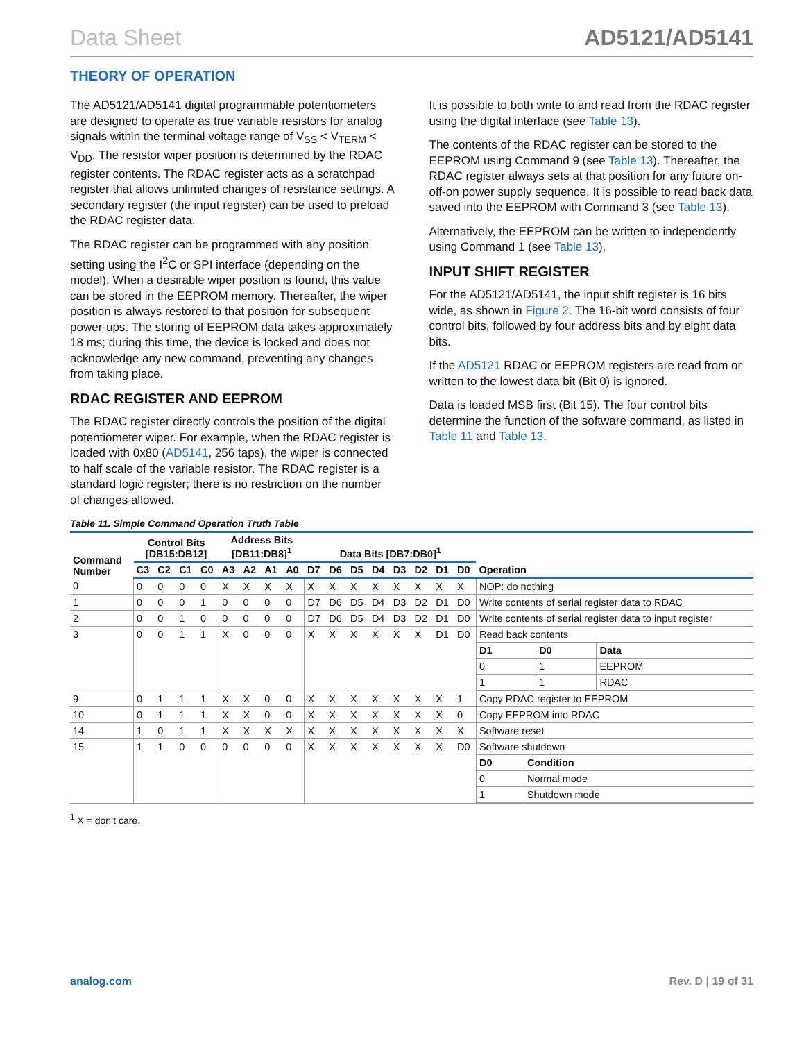Data Sheet AD5121/AD5141
THEORY OF OPERATION
The AD5121/AD5141 digital programmable potentiometers are designed to operate as true variable resistors for analog signals within the terminal voltage range of V<sub>SS</sub> < V<sub>TERM</sub> < V<sub>DD</sub>. The resistor wiper position is determined by the RDAC register contents. The RDAC register acts as a scratchpad register that allows unlimited changes of resistance settings. A secondary register (the input register) can be used to preload the RDAC register data.
The RDAC register can be programmed with any position setting using the I<sup>2</sup>C or SPI interface (depending on the model). When a desirable wiper position is found, this value can be stored in the EEPROM memory. Thereafter, the wiper position is always restored to that position for subsequent power-ups. The storing of EEPROM data takes approximately 18 ms; during this time, the device is locked and does not acknowledge any new command, preventing any changes from taking place.
RDAC REGISTER AND EEPROM
The RDAC register directly controls the position of the digital potentiometer wiper. For example, when the RDAC register is loaded with 0x80 (AD5141, 256 taps), the wiper is connected to half scale of the variable resistor. The RDAC register is a standard logic register; there is no restriction on the number of changes allowed.
It is possible to both write to and read from the RDAC register using the digital interface (see Table 13).
The contents of the RDAC register can be stored to the EEPROM using Command 9 (see Table 13). Thereafter, the RDAC register always sets at that position for any future on-off-on power supply sequence. It is possible to read back data saved into the EEPROM with Command 3 (see Table 13).
Alternatively, the EEPROM can be written to independently using Command 1 (see Table 13).
INPUT SHIFT REGISTER
For the AD5121/AD5141, the input shift register is 16 bits wide, as shown in Figure 2. The 16-bit word consists of four control bits, followed by four address bits and by eight data bits.
If the AD5121 RDAC or EEPROM registers are read from or written to the lowest data bit (Bit 0) is ignored.
Data is loaded MSB first (Bit 15). The four control bits determine the function of the software command, as listed in Table 11 and Table 13.
Table 11. Simple Command Operation Truth Table
| Command Number | Control Bits [DB15:DB12] | | | | Address Bits [DB11:DB8]<sup>1</sup> | | | | Data Bits [DB7:DB0]<sup>1</sup> | | | | | | | | Operation |
| --- | --- | --- | --- | --- | --- | --- | --- | --- | --- | --- | --- | --- | --- | --- | --- | --- | --- |
| | C3 | C2 | C1 | C0 | A3 | A2 | A1 | A0 | D7 | D6 | D5 | D4 | D3 | D2 | D1 | D0 | |
| 0 | 0 | 0 | 0 | 0 | X | X | X | X | X | X | X | X | X | X | X | X | NOP: do nothing |
| 1 | 0 | 0 | 0 | 1 | 0 | 0 | 0 | 0 | D7 | D6 | D5 | D4 | D3 | D2 | D1 | D0 | Write contents of serial register data to RDAC |
| 2 | 0 | 0 | 1 | 0 | 0 | 0 | 0 | 0 | D7 | D6 | D5 | D4 | D3 | D2 | D1 | D0 | Write contents of serial register data to input register |
| 3 | 0 | 0 | 1 | 1 | X | 0 | 0 | 0 | X | X | X | X | X | X | D1 | D0 | Read back contents / D1 / D0 / Data / / --- / --- / --- / / 0 / 1 / EEPROM / / 1 / 1 / RDAC / |
| 9 | 0 | 1 | 1 | 1 | X | X | 0 | 0 | X | X | X | X | X | X | X | 1 | Copy RDAC register to EEPROM |
| 10 | 0 | 1 | 1 | 1 | X | X | 0 | 0 | X | X | X | X | X | X | X | 0 | Copy EEPROM into RDAC |
| 14 | 1 | 0 | 1 | 1 | X | X | X | X | X | X | X | X | X | X | X | X | Software reset |
| 15 | 1 | 1 | 0 | 0 | 0 | 0 | 0 | 0 | X | X | X | X | X | X | X | D0 | Software shutdown / D0 / Condition / / --- / --- / / 0 / Normal mode / / 1 / Shutdown mode / |
<sup>1</sup> X = don’t care.
analog.com Rev. D | 19 of 31